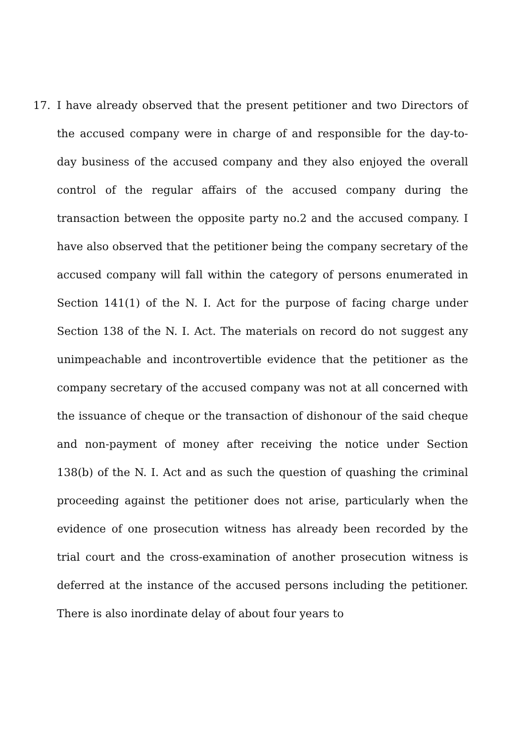17. I have already observed that the present petitioner and two Directors of the accused company were in charge of and responsible for the day-to-day business of the accused company and they also enjoyed the overall control of the regular affairs of the accused company during the transaction between the opposite party no.2 and the accused company. I have also observed that the petitioner being the company secretary of the accused company will fall within the category of persons enumerated in Section 141(1) of the N. I. Act for the purpose of facing charge under Section 138 of the N. I. Act. The materials on record do not suggest any unimpeachable and incontrovertible evidence that the petitioner as the company secretary of the accused company was not at all concerned with the issuance of cheque or the transaction of dishonour of the said cheque and non-payment of money after receiving the notice under Section 138(b) of the N. I. Act and as such the question of quashing the criminal proceeding against the petitioner does not arise, particularly when the evidence of one prosecution witness has already been recorded by the trial court and the cross-examination of another prosecution witness is deferred at the instance of the accused persons including the petitioner. There is also inordinate delay of about four years to